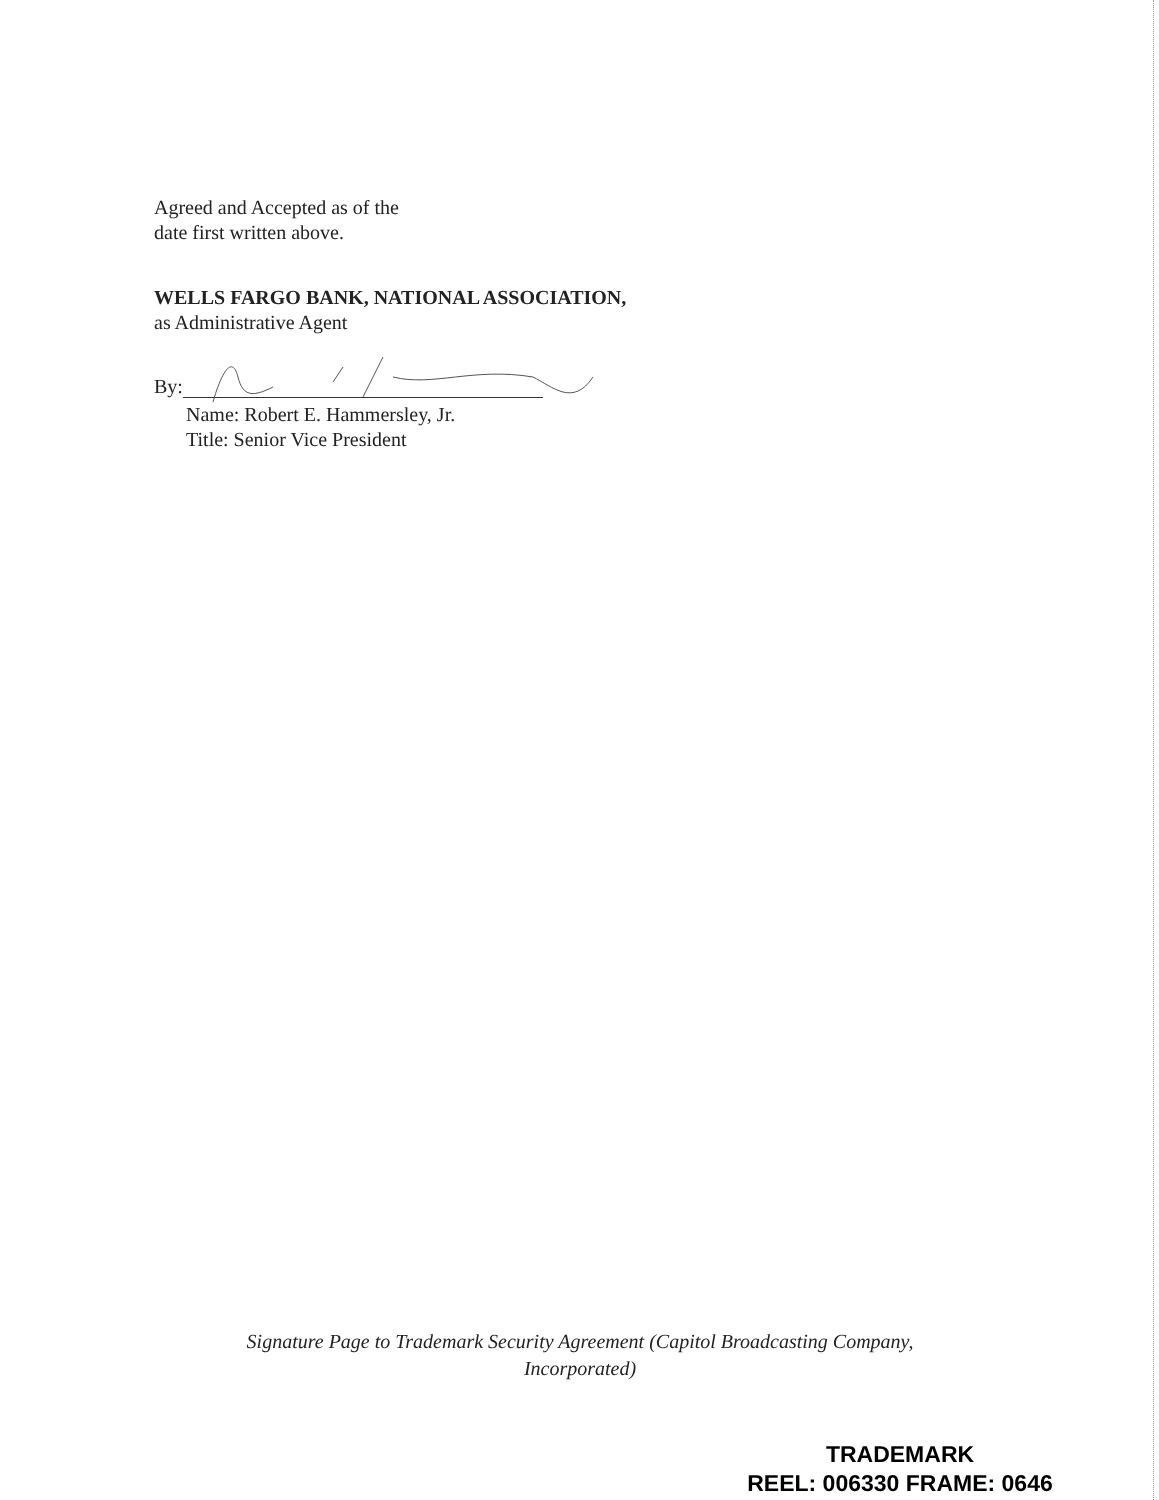Agreed and Accepted as of the
date first written above.
WELLS FARGO BANK, NATIONAL ASSOCIATION,
as Administrative Agent
By:
Name: Robert E. Hammersley, Jr.
Title: Senior Vice President
Signature Page to Trademark Security Agreement (Capitol Broadcasting Company,
Incorporated)
TRADEMARK
REEL: 006330 FRAME: 0646